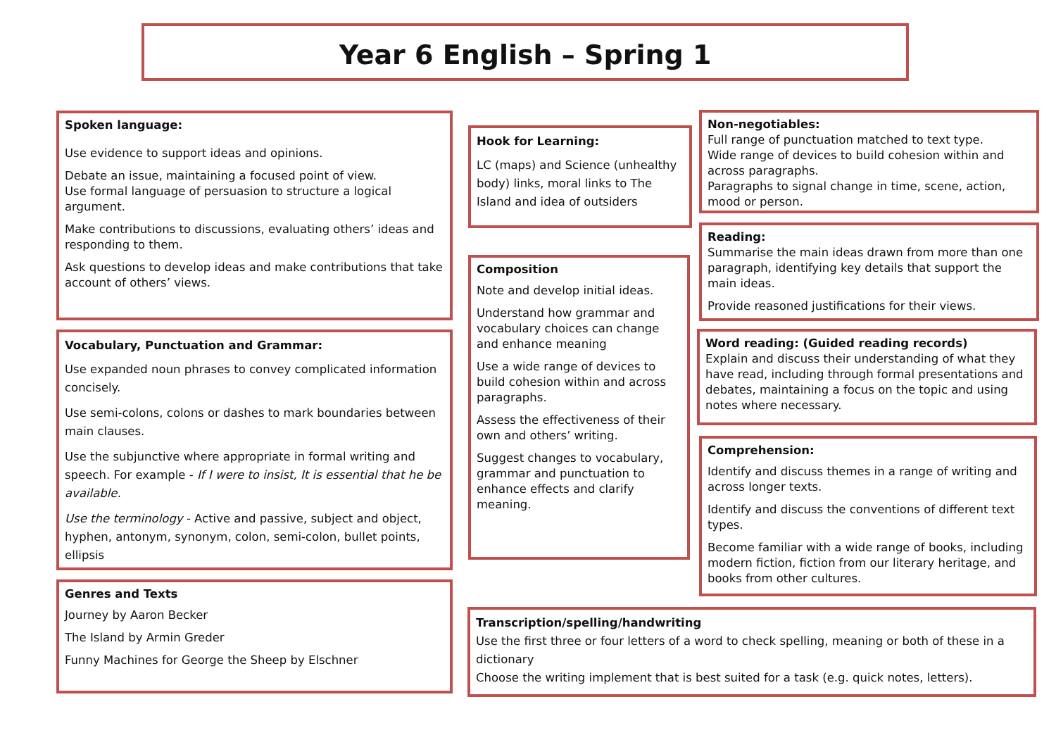Year 6 English – Spring 1
Spoken language:
Use evidence to support ideas and opinions.
Debate an issue, maintaining a focused point of view.
Use formal language of persuasion to structure a logical argument.
Make contributions to discussions, evaluating others’ ideas and responding to them.
Ask questions to develop ideas and make contributions that take account of others’ views.
Vocabulary, Punctuation and Grammar:
Use expanded noun phrases to convey complicated information concisely.
Use semi-colons, colons or dashes to mark boundaries between main clauses.
Use the subjunctive where appropriate in formal writing and speech. For example - If I were to insist, It is essential that he be available.
Use the terminology - Active and passive, subject and object, hyphen, antonym, synonym, colon, semi-colon, bullet points, ellipsis
Genres and Texts
Journey by Aaron Becker
The Island by Armin Greder
Funny Machines for George the Sheep by Elschner
Hook for Learning:
LC (maps) and Science (unhealthy body) links, moral links to The Island and idea of outsiders
Composition
Note and develop initial ideas.
Understand how grammar and vocabulary choices can change and enhance meaning
Use a wide range of devices to build cohesion within and across paragraphs.
Assess the effectiveness of their own and others’ writing.
Suggest changes to vocabulary, grammar and punctuation to enhance effects and clarify meaning.
Non-negotiables:
Full range of punctuation matched to text type.
Wide range of devices to build cohesion within and across paragraphs.
Paragraphs to signal change in time, scene, action, mood or person.
Reading:
Summarise the main ideas drawn from more than one paragraph, identifying key details that support the main ideas.
Provide reasoned justifications for their views.
Word reading: (Guided reading records)
Explain and discuss their understanding of what they have read, including through formal presentations and debates, maintaining a focus on the topic and using notes where necessary.
Comprehension:
Identify and discuss themes in a range of writing and across longer texts.
Identify and discuss the conventions of different text types.
Become familiar with a wide range of books, including modern fiction, fiction from our literary heritage, and books from other cultures.
Transcription/spelling/handwriting
Use the first three or four letters of a word to check spelling, meaning or both of these in a dictionary
Choose the writing implement that is best suited for a task (e.g. quick notes, letters).